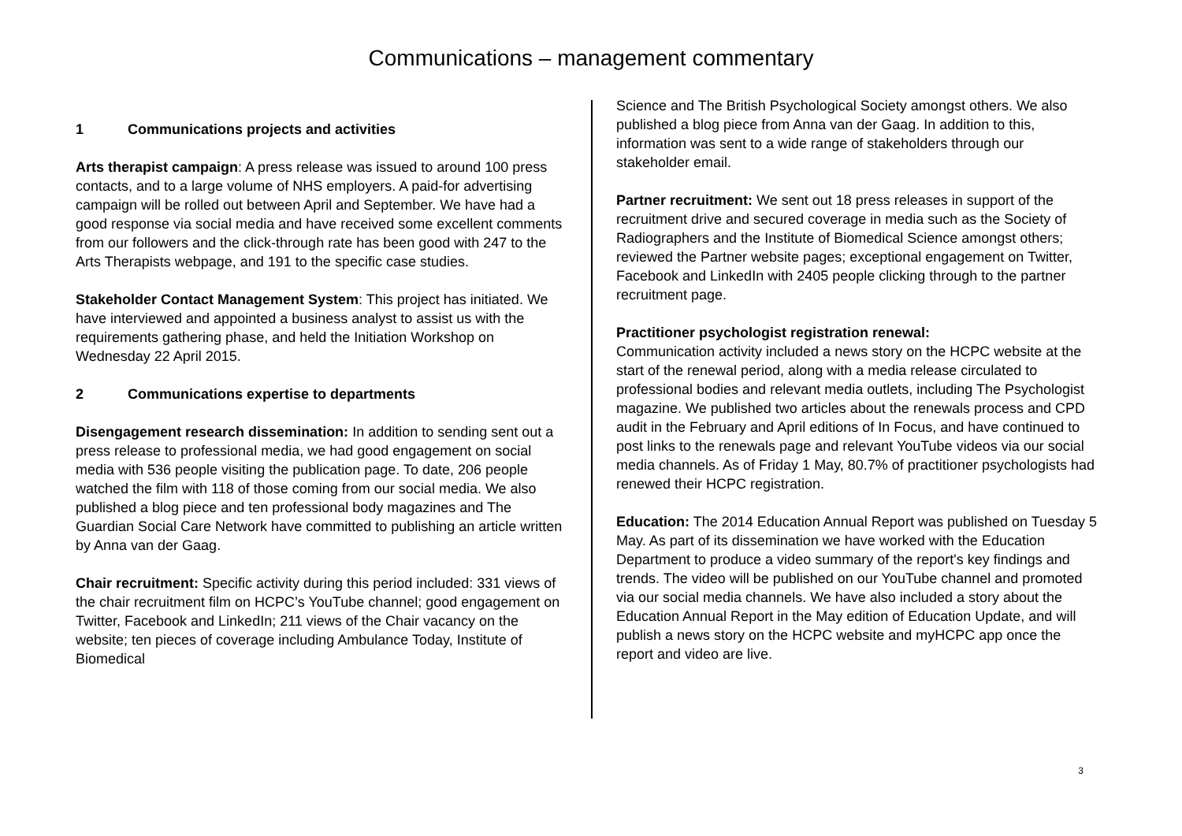Communications – management commentary
1 Communications projects and activities
Arts therapist campaign: A press release was issued to around 100 press contacts, and to a large volume of NHS employers. A paid-for advertising campaign will be rolled out between April and September. We have had a good response via social media and have received some excellent comments from our followers and the click-through rate has been good with 247 to the Arts Therapists webpage, and 191 to the specific case studies.
Stakeholder Contact Management System: This project has initiated. We have interviewed and appointed a business analyst to assist us with the requirements gathering phase, and held the Initiation Workshop on Wednesday 22 April 2015.
2 Communications expertise to departments
Disengagement research dissemination: In addition to sending sent out a press release to professional media, we had good engagement on social media with 536 people visiting the publication page. To date, 206 people watched the film with 118 of those coming from our social media. We also published a blog piece and ten professional body magazines and The Guardian Social Care Network have committed to publishing an article written by Anna van der Gaag.
Chair recruitment: Specific activity during this period included: 331 views of the chair recruitment film on HCPC’s YouTube channel; good engagement on Twitter, Facebook and LinkedIn; 211 views of the Chair vacancy on the website; ten pieces of coverage including Ambulance Today, Institute of Biomedical
Science and The British Psychological Society amongst others. We also published a blog piece from Anna van der Gaag. In addition to this, information was sent to a wide range of stakeholders through our stakeholder email.
Partner recruitment: We sent out 18 press releases in support of the recruitment drive and secured coverage in media such as the Society of Radiographers and the Institute of Biomedical Science amongst others; reviewed the Partner website pages; exceptional engagement on Twitter, Facebook and LinkedIn with 2405 people clicking through to the partner recruitment page.
Practitioner psychologist registration renewal:
Communication activity included a news story on the HCPC website at the start of the renewal period, along with a media release circulated to professional bodies and relevant media outlets, including The Psychologist magazine. We published two articles about the renewals process and CPD audit in the February and April editions of In Focus, and have continued to post links to the renewals page and relevant YouTube videos via our social media channels. As of Friday 1 May, 80.7% of practitioner psychologists had renewed their HCPC registration.
Education: The 2014 Education Annual Report was published on Tuesday 5 May. As part of its dissemination we have worked with the Education Department to produce a video summary of the report's key findings and trends. The video will be published on our YouTube channel and promoted via our social media channels. We have also included a story about the Education Annual Report in the May edition of Education Update, and will publish a news story on the HCPC website and myHCPC app once the report and video are live.
3